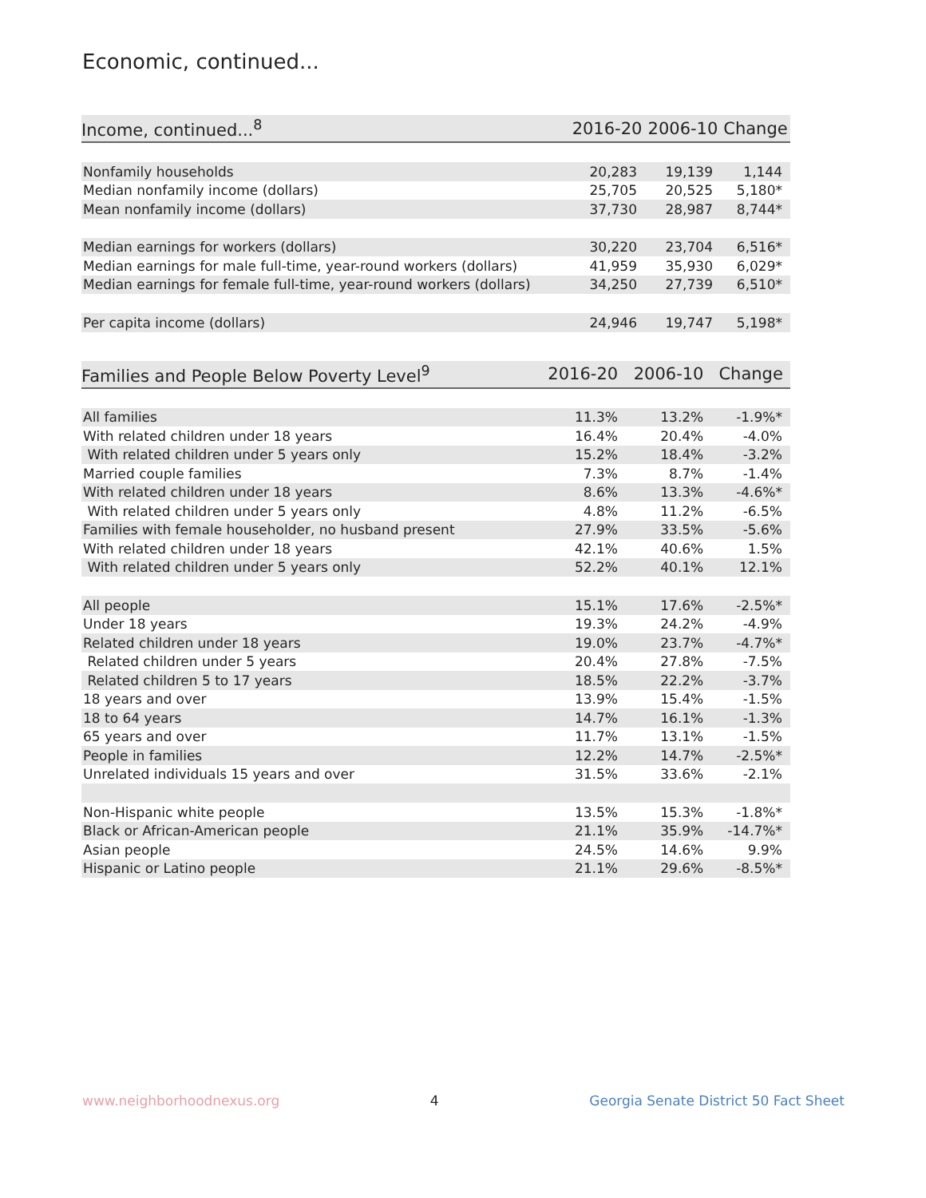Economic, continued...
| Income, continued...<sup>8</sup> | 2016-20 | 2006-10 | Change |
| --- | --- | --- | --- |
| Nonfamily households | 20,283 | 19,139 | 1,144 |
| Median nonfamily income (dollars) | 25,705 | 20,525 | 5,180* |
| Mean nonfamily income (dollars) | 37,730 | 28,987 | 8,744* |
| Median earnings for workers (dollars) | 30,220 | 23,704 | 6,516* |
| Median earnings for male full-time, year-round workers (dollars) | 41,959 | 35,930 | 6,029* |
| Median earnings for female full-time, year-round workers (dollars) | 34,250 | 27,739 | 6,510* |
| Per capita income (dollars) | 24,946 | 19,747 | 5,198* |
| Families and People Below Poverty Level<sup>9</sup> | 2016-20 | 2006-10 | Change |
| --- | --- | --- | --- |
| All families | 11.3% | 13.2% | -1.9%* |
| With related children under 18 years | 16.4% | 20.4% | -4.0% |
| With related children under 5 years only | 15.2% | 18.4% | -3.2% |
| Married couple families | 7.3% | 8.7% | -1.4% |
| With related children under 18 years | 8.6% | 13.3% | -4.6%* |
| With related children under 5 years only | 4.8% | 11.2% | -6.5% |
| Families with female householder, no husband present | 27.9% | 33.5% | -5.6% |
| With related children under 18 years | 42.1% | 40.6% | 1.5% |
| With related children under 5 years only | 52.2% | 40.1% | 12.1% |
| All people | 15.1% | 17.6% | -2.5%* |
| Under 18 years | 19.3% | 24.2% | -4.9% |
| Related children under 18 years | 19.0% | 23.7% | -4.7%* |
| Related children under 5 years | 20.4% | 27.8% | -7.5% |
| Related children 5 to 17 years | 18.5% | 22.2% | -3.7% |
| 18 years and over | 13.9% | 15.4% | -1.5% |
| 18 to 64 years | 14.7% | 16.1% | -1.3% |
| 65 years and over | 11.7% | 13.1% | -1.5% |
| People in families | 12.2% | 14.7% | -2.5%* |
| Unrelated individuals 15 years and over | 31.5% | 33.6% | -2.1% |
| Non-Hispanic white people | 13.5% | 15.3% | -1.8%* |
| Black or African-American people | 21.1% | 35.9% | -14.7%* |
| Asian people | 24.5% | 14.6% | 9.9% |
| Hispanic or Latino people | 21.1% | 29.6% | -8.5%* |
www.neighborhoodnexus.org 4 Georgia Senate District 50 Fact Sheet